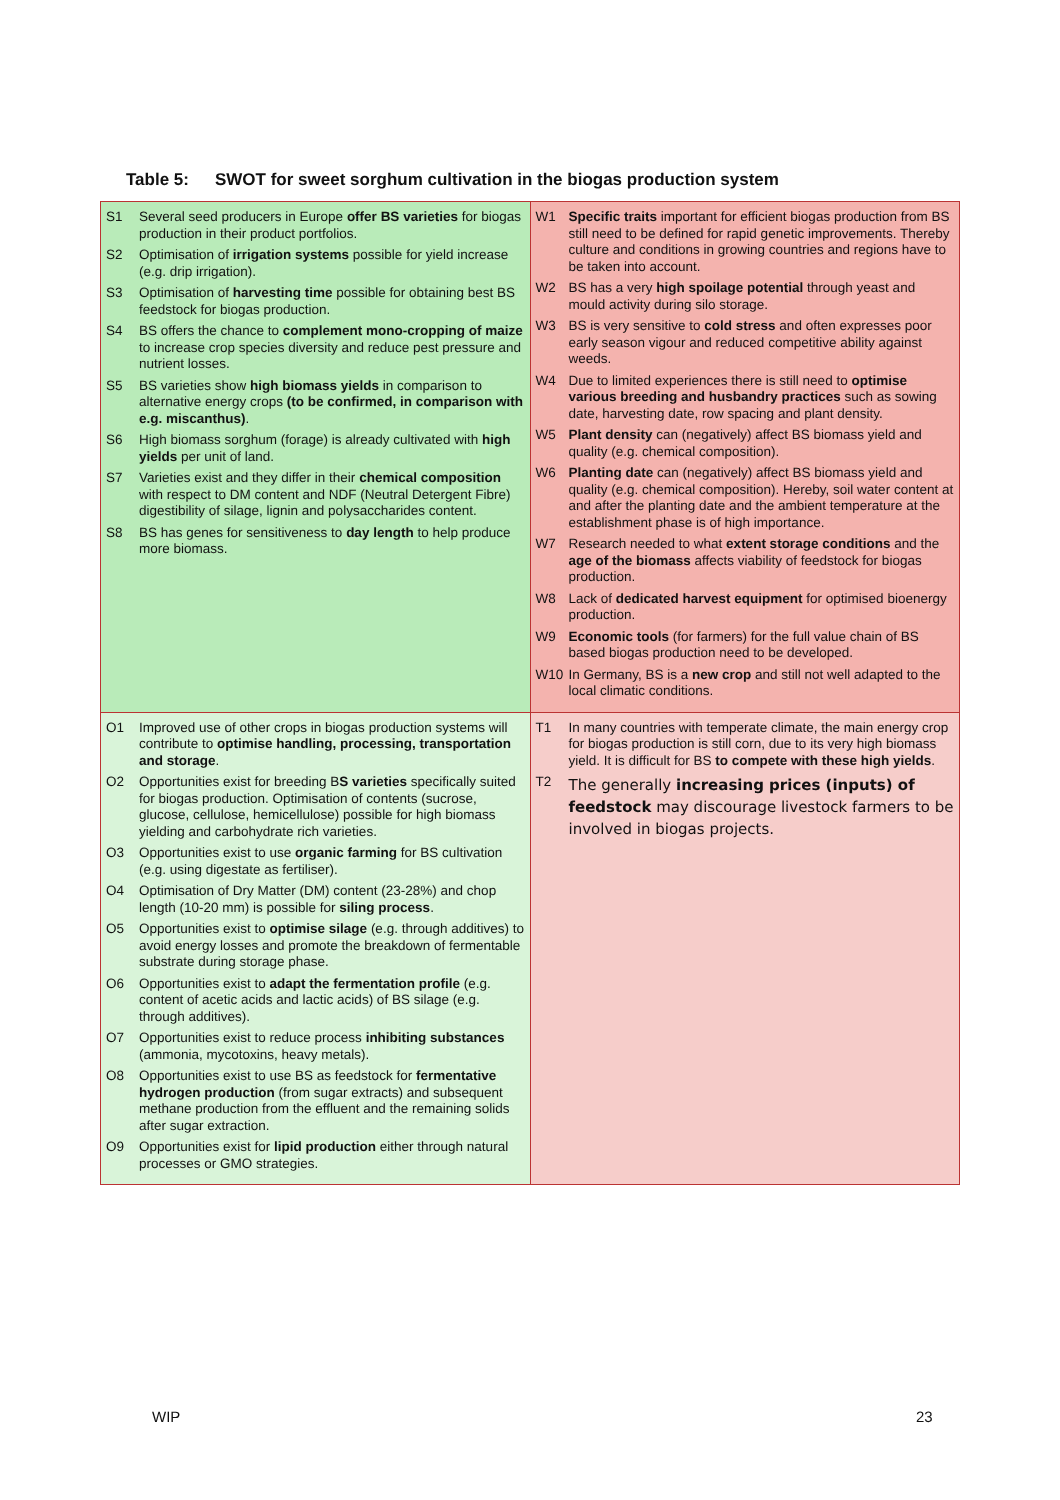Table 5: SWOT for sweet sorghum cultivation in the biogas production system
| S1 Several seed producers in Europe offer BS varieties for biogas production in their product portfolios. S2 Optimisation of irrigation systems possible for yield increase (e.g. drip irrigation). S3 Optimisation of harvesting time possible for obtaining best BS feedstock for biogas production. S4 BS offers the chance to complement mono-cropping of maize to increase crop species diversity and reduce pest pressure and nutrient losses. S5 BS varieties show high biomass yields in comparison to alternative energy crops (to be confirmed, in comparison with e.g. miscanthus) . S6 High biomass sorghum (forage) is already cultivated with high yields per unit of land. S7 Varieties exist and they differ in their chemical composition with respect to DM content and NDF (Neutral Detergent Fibre) digestibility of silage, lignin and polysaccharides content. S8 BS has genes for sensitiveness to day length to help produce more biomass. | W1 Specific traits important for efficient biogas production from BS still need to be defined for rapid genetic improvements. Thereby culture and conditions in growing countries and regions have to be taken into account. W2 BS has a very high spoilage potential through yeast and mould activity during silo storage. W3 BS is very sensitive to cold stress and often expresses poor early season vigour and reduced competitive ability against weeds. W4 Due to limited experiences there is still need to optimise various breeding and husbandry practices such as sowing date, harvesting date, row spacing and plant density. W5 Plant density can (negatively) affect BS biomass yield and quality (e.g. chemical composition). W6 Planting date can (negatively) affect BS biomass yield and quality (e.g. chemical composition). Hereby, soil water content at and after the planting date and the ambient temperature at the establishment phase is of high importance. W7 Research needed to what extent storage conditions and the age of the biomass affects viability of feedstock for biogas production. W8 Lack of dedicated harvest equipment for optimised bioenergy production. W9 Economic tools (for farmers) for the full value chain of BS based biogas production need to be developed. W10 In Germany, BS is a new crop and still not well adapted to the local climatic conditions. |
| O1 Improved use of other crops in biogas production systems will contribute to optimise handling, processing, transportation and storage . O2 Opportunities exist for breeding B S varieties specifically suited for biogas production. Optimisation of contents (sucrose, glucose, cellulose, hemicellulose) possible for high biomass yielding and carbohydrate rich varieties. O3 Opportunities exist to use organic farming for BS cultivation (e.g. using digestate as fertiliser). O4 Optimisation of Dry Matter (DM) content (23-28%) and chop length (10-20 mm) is possible for siling process . O5 Opportunities exist to optimise silage (e.g. through additives) to avoid energy losses and promote the breakdown of fermentable substrate during storage phase. O6 Opportunities exist to adapt the fermentation profile (e.g. content of acetic acids and lactic acids) of BS silage (e.g. through additives). O7 Opportunities exist to reduce process inhibiting substances (ammonia, mycotoxins, heavy metals). O8 Opportunities exist to use BS as feedstock for fermentative hydrogen production (from sugar extracts) and subsequent methane production from the effluent and the remaining solids after sugar extraction. O9 Opportunities exist for lipid production either through natural processes or GMO strategies. | T1 In many countries with temperate climate, the main energy crop for biogas production is still corn, due to its very high biomass yield. It is difficult for BS to compete with these high yields . T2 The generally increasing prices (inputs) of feedstock may discourage livestock farmers to be involved in biogas projects. |
WIP 23